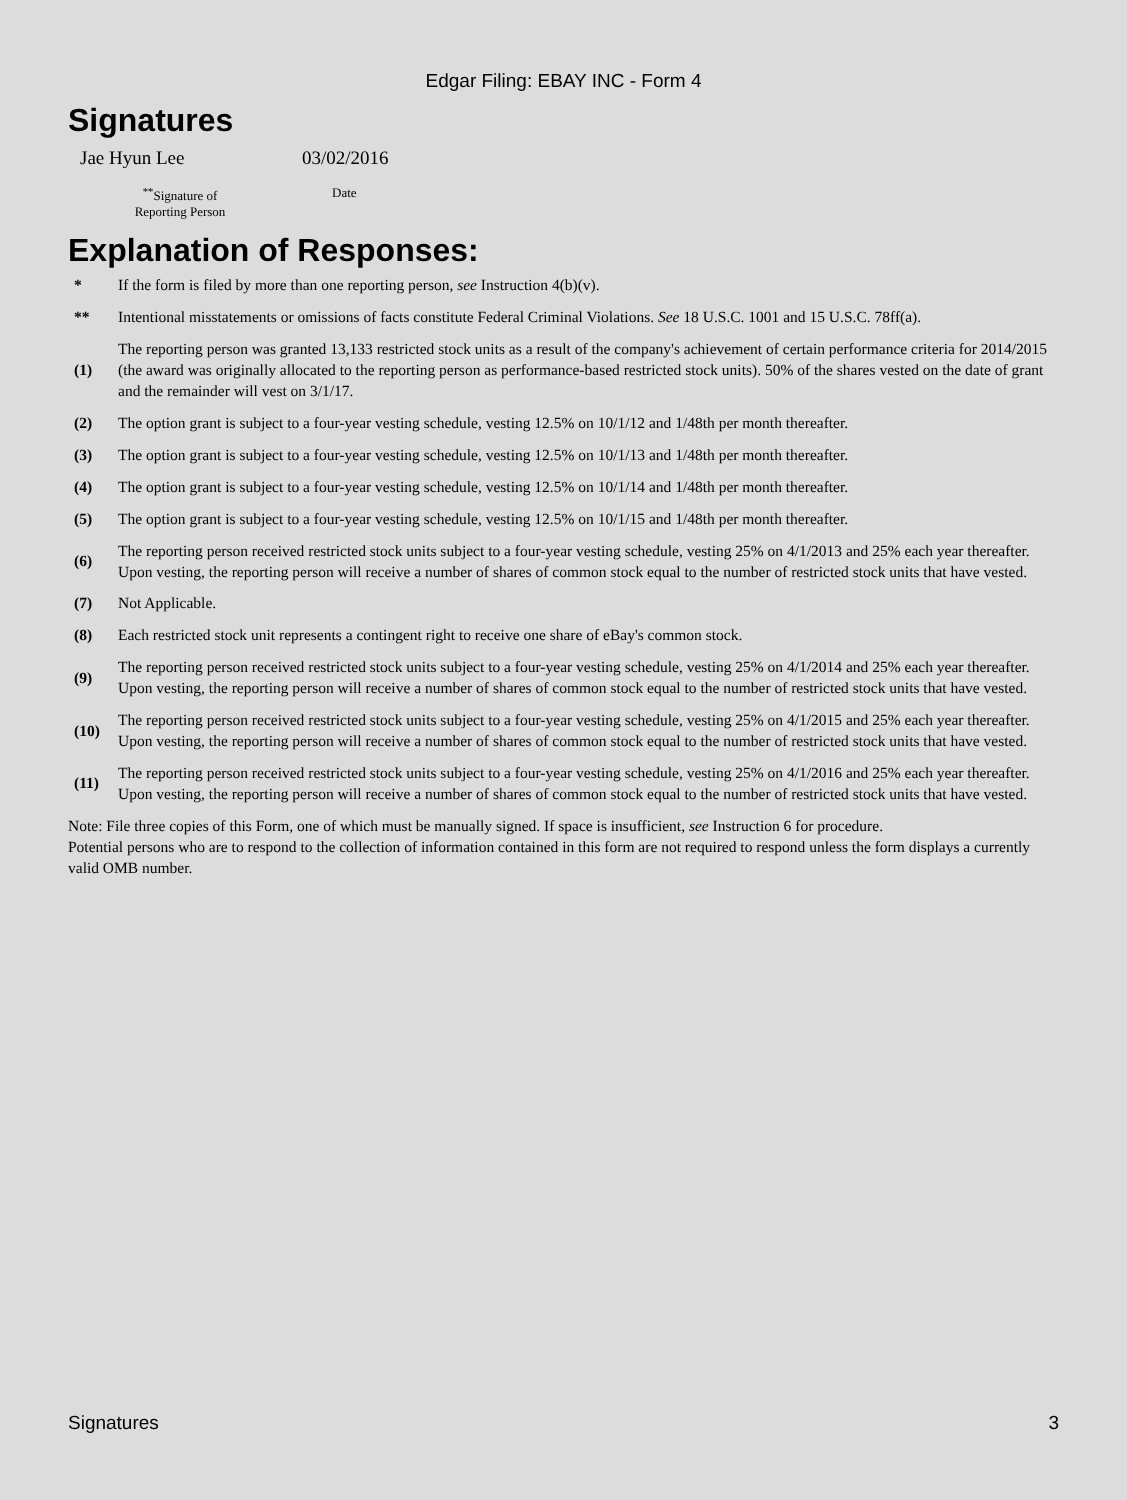Edgar Filing: EBAY INC - Form 4
Signatures
| Jae Hyun Lee | 03/02/2016 |
| <sup>**</sup> Signature of Reporting Person | Date |
Explanation of Responses:
| * | If the form is filed by more than one reporting person, see Instruction 4(b)(v). |
| ** | Intentional misstatements or omissions of facts constitute Federal Criminal Violations. See 18 U.S.C. 1001 and 15 U.S.C. 78ff(a). |
| (1) | The reporting person was granted 13,133 restricted stock units as a result of the company's achievement of certain performance criteria for 2014/2015 (the award was originally allocated to the reporting person as performance-based restricted stock units). 50% of the shares vested on the date of grant and the remainder will vest on 3/1/17. |
| (2) | The option grant is subject to a four-year vesting schedule, vesting 12.5% on 10/1/12 and 1/48th per month thereafter. |
| (3) | The option grant is subject to a four-year vesting schedule, vesting 12.5% on 10/1/13 and 1/48th per month thereafter. |
| (4) | The option grant is subject to a four-year vesting schedule, vesting 12.5% on 10/1/14 and 1/48th per month thereafter. |
| (5) | The option grant is subject to a four-year vesting schedule, vesting 12.5% on 10/1/15 and 1/48th per month thereafter. |
| (6) | The reporting person received restricted stock units subject to a four-year vesting schedule, vesting 25% on 4/1/2013 and 25% each year thereafter. Upon vesting, the reporting person will receive a number of shares of common stock equal to the number of restricted stock units that have vested. |
| (7) | Not Applicable. |
| (8) | Each restricted stock unit represents a contingent right to receive one share of eBay's common stock. |
| (9) | The reporting person received restricted stock units subject to a four-year vesting schedule, vesting 25% on 4/1/2014 and 25% each year thereafter. Upon vesting, the reporting person will receive a number of shares of common stock equal to the number of restricted stock units that have vested. |
| (10) | The reporting person received restricted stock units subject to a four-year vesting schedule, vesting 25% on 4/1/2015 and 25% each year thereafter. Upon vesting, the reporting person will receive a number of shares of common stock equal to the number of restricted stock units that have vested. |
| (11) | The reporting person received restricted stock units subject to a four-year vesting schedule, vesting 25% on 4/1/2016 and 25% each year thereafter. Upon vesting, the reporting person will receive a number of shares of common stock equal to the number of restricted stock units that have vested. |
Note: File three copies of this Form, one of which must be manually signed. If space is insufficient, see Instruction 6 for procedure.
Potential persons who are to respond to the collection of information contained in this form are not required to respond unless the form displays a currently valid OMB number.
Signatures 3